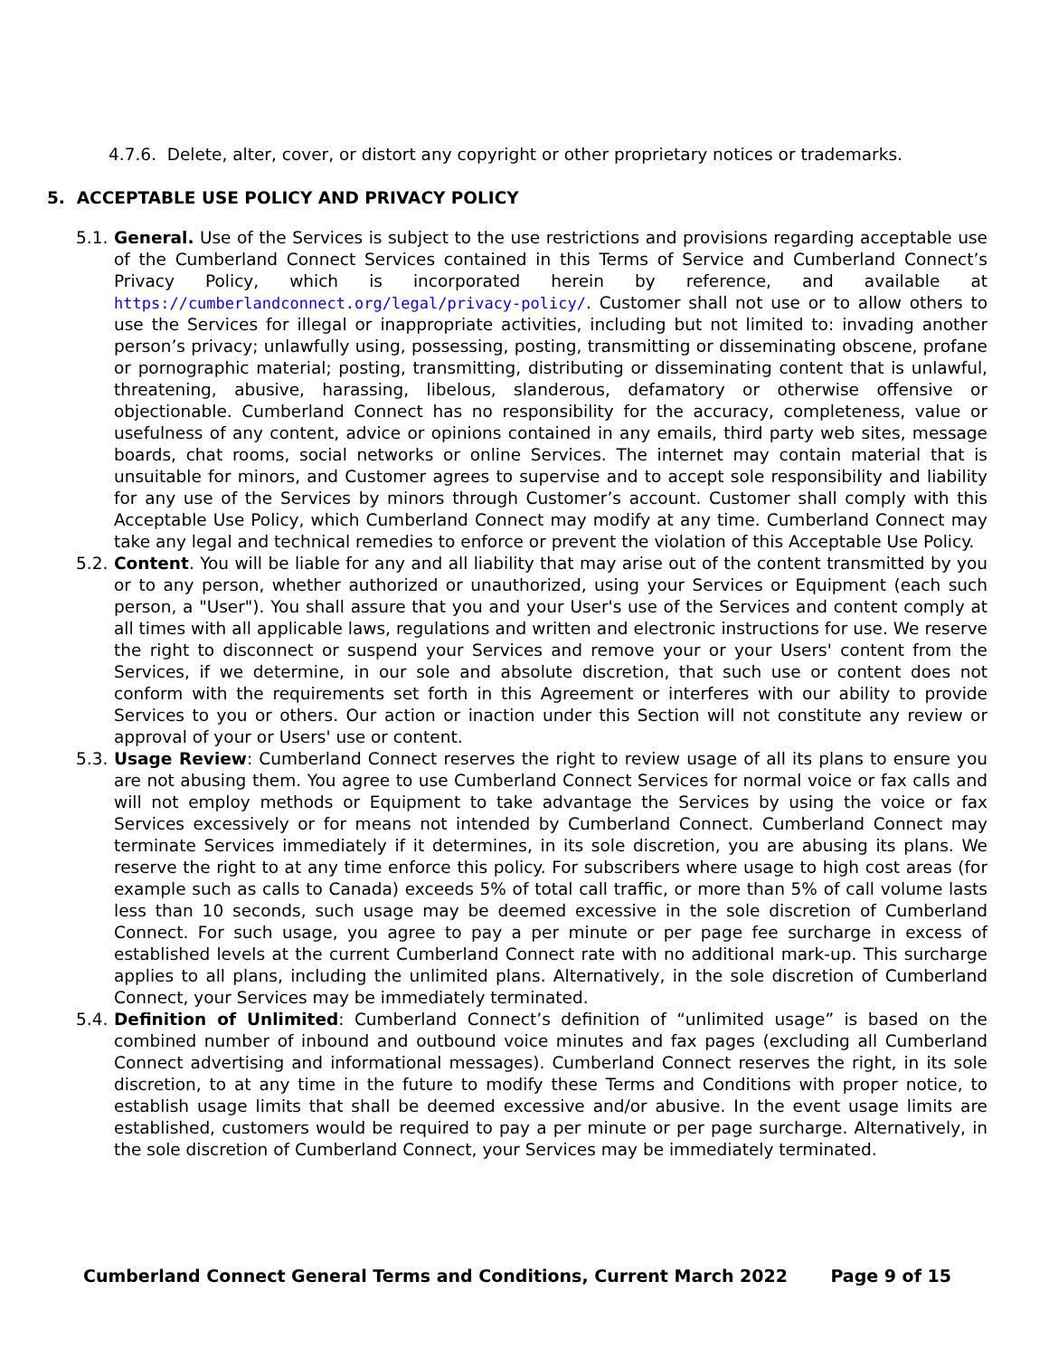4.7.6. Delete, alter, cover, or distort any copyright or other proprietary notices or trademarks.
5. ACCEPTABLE USE POLICY AND PRIVACY POLICY
5.1.
General. Use of the Services is subject to the use restrictions and provisions regarding acceptable use of the Cumberland Connect Services contained in this Terms of Service and Cumberland Connect’s Privacy Policy, which is incorporated herein by reference, and available at https://cumberlandconnect.org/legal/privacy-policy/. Customer shall not use or to allow others to use the Services for illegal or inappropriate activities, including but not limited to: invading another person’s privacy; unlawfully using, possessing, posting, transmitting or disseminating obscene, profane or pornographic material; posting, transmitting, distributing or disseminating content that is unlawful, threatening, abusive, harassing, libelous, slanderous, defamatory or otherwise offensive or objectionable. Cumberland Connect has no responsibility for the accuracy, completeness, value or usefulness of any content, advice or opinions contained in any emails, third party web sites, message boards, chat rooms, social networks or online Services. The internet may contain material that is unsuitable for minors, and Customer agrees to supervise and to accept sole responsibility and liability for any use of the Services by minors through Customer’s account. Customer shall comply with this Acceptable Use Policy, which Cumberland Connect may modify at any time. Cumberland Connect may take any legal and technical remedies to enforce or prevent the violation of this Acceptable Use Policy.
5.2.
Content. You will be liable for any and all liability that may arise out of the content transmitted by you or to any person, whether authorized or unauthorized, using your Services or Equipment (each such person, a "User"). You shall assure that you and your User's use of the Services and content comply at all times with all applicable laws, regulations and written and electronic instructions for use. We reserve the right to disconnect or suspend your Services and remove your or your Users' content from the Services, if we determine, in our sole and absolute discretion, that such use or content does not conform with the requirements set forth in this Agreement or interferes with our ability to provide Services to you or others. Our action or inaction under this Section will not constitute any review or approval of your or Users' use or content.
5.3.
Usage Review: Cumberland Connect reserves the right to review usage of all its plans to ensure you are not abusing them. You agree to use Cumberland Connect Services for normal voice or fax calls and will not employ methods or Equipment to take advantage the Services by using the voice or fax Services excessively or for means not intended by Cumberland Connect. Cumberland Connect may terminate Services immediately if it determines, in its sole discretion, you are abusing its plans. We reserve the right to at any time enforce this policy. For subscribers where usage to high cost areas (for example such as calls to Canada) exceeds 5% of total call traffic, or more than 5% of call volume lasts less than 10 seconds, such usage may be deemed excessive in the sole discretion of Cumberland Connect. For such usage, you agree to pay a per minute or per page fee surcharge in excess of established levels at the current Cumberland Connect rate with no additional mark-up. This surcharge applies to all plans, including the unlimited plans. Alternatively, in the sole discretion of Cumberland Connect, your Services may be immediately terminated.
5.4.
Definition of Unlimited: Cumberland Connect’s definition of “unlimited usage” is based on the combined number of inbound and outbound voice minutes and fax pages (excluding all Cumberland Connect advertising and informational messages). Cumberland Connect reserves the right, in its sole discretion, to at any time in the future to modify these Terms and Conditions with proper notice, to establish usage limits that shall be deemed excessive and/or abusive. In the event usage limits are established, customers would be required to pay a per minute or per page surcharge. Alternatively, in the sole discretion of Cumberland Connect, your Services may be immediately terminated.
Cumberland Connect General Terms and Conditions, Current March 2022 Page 9 of 15